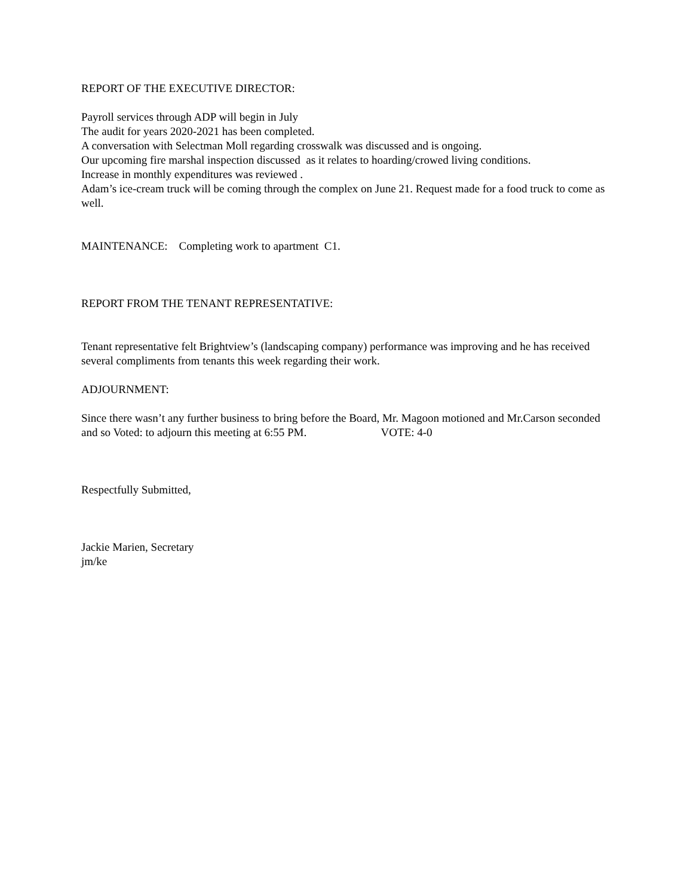REPORT OF THE EXECUTIVE DIRECTOR:
Payroll services through ADP will begin in July
The audit for years 2020-2021 has been completed.
A conversation with Selectman Moll regarding crosswalk was discussed and is ongoing.
Our upcoming fire marshal inspection discussed as it relates to hoarding/crowed living conditions.
Increase in monthly expenditures was reviewed .
Adam’s ice-cream truck will be coming through the complex on June 21. Request made for a food truck to come as well.
MAINTENANCE: Completing work to apartment C1.
REPORT FROM THE TENANT REPRESENTATIVE:
Tenant representative felt Brightview’s (landscaping company) performance was improving and he has received several compliments from tenants this week regarding their work.
ADJOURNMENT:
Since there wasn’t any further business to bring before the Board, Mr. Magoon motioned and Mr.Carson seconded and so Voted: to adjourn this meeting at 6:55 PM. VOTE: 4-0
Respectfully Submitted,
Jackie Marien, Secretary
jm/ke